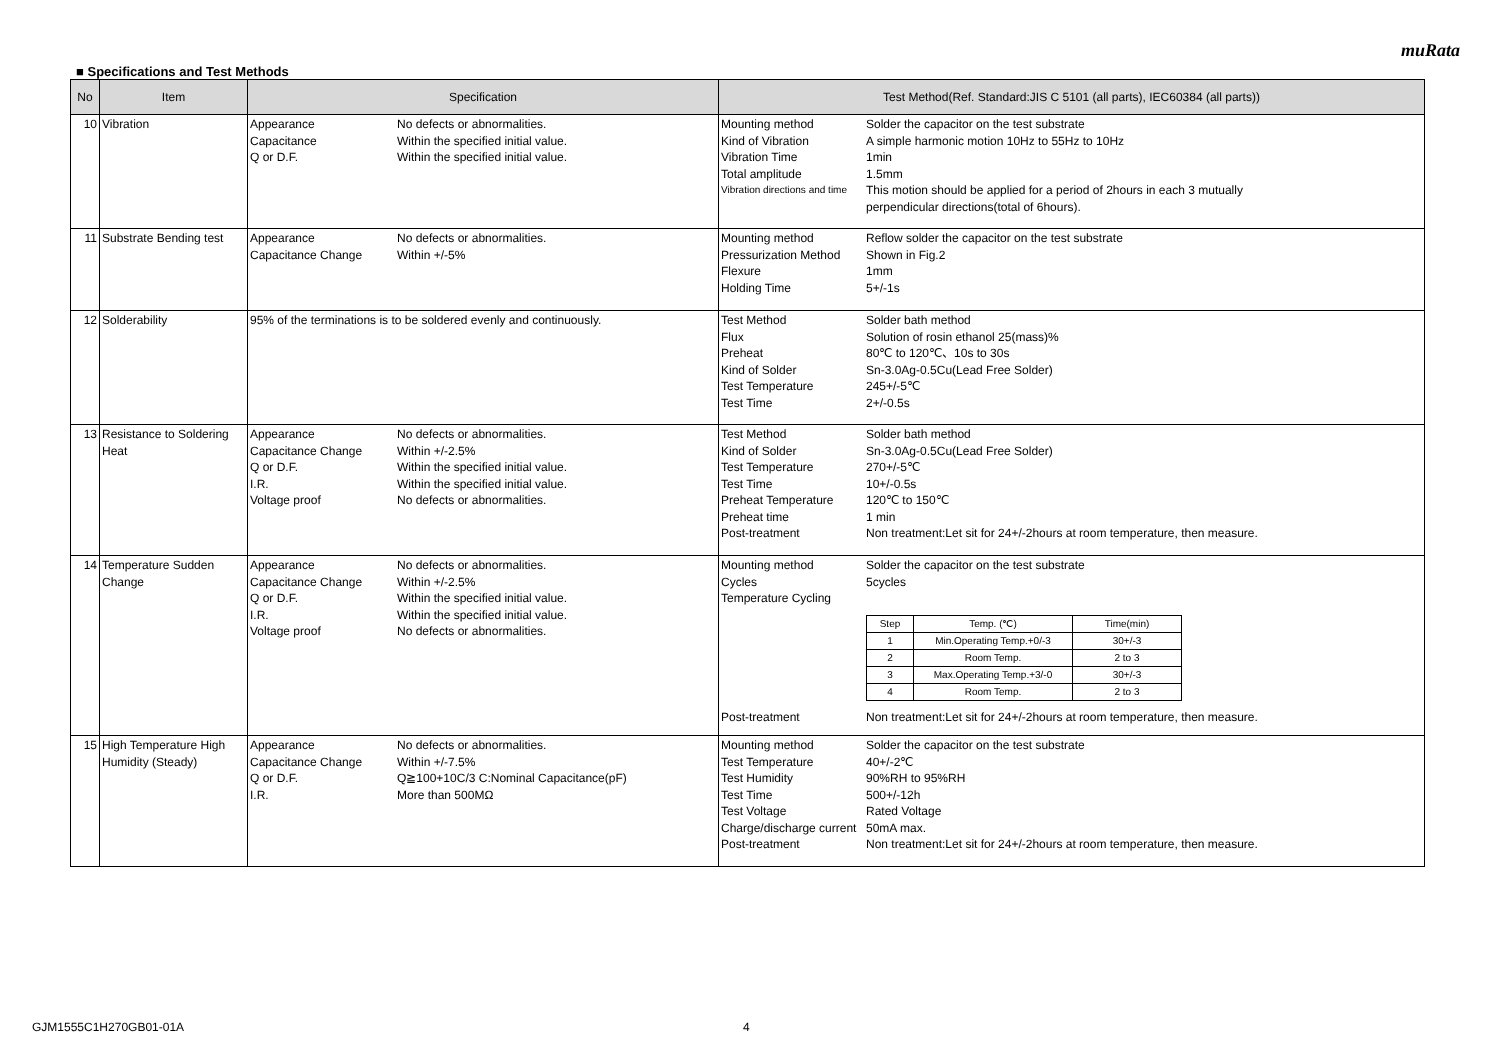muRata
■ Specifications and Test Methods
| No | Item | Specification | Test Method(Ref. Standard:JIS C 5101 (all parts), IEC60384 (all parts)) |
| --- | --- | --- | --- |
| 10 | Vibration | Appearance No defects or abnormalities. Capacitance Within the specified initial value. Q or D.F. Within the specified initial value. | Mounting method Solder the capacitor on the test substrate Kind of Vibration A simple harmonic motion 10Hz to 55Hz to 10Hz Vibration Time 1min Total amplitude 1.5mm Vibration directions and time This motion should be applied for a period of 2hours in each 3 mutually perpendicular directions(total of 6hours). |
| 11 | Substrate Bending test | Appearance No defects or abnormalities. Capacitance Change Within +/-5% | Mounting method Reflow solder the capacitor on the test substrate Pressurization Method Shown in Fig.2 Flexure 1mm Holding Time 5+/-1s |
| 12 | Solderability | 95% of the terminations is to be soldered evenly and continuously. | Test Method Solder bath method Flux Solution of rosin ethanol 25(mass)% Preheat 80℃ to 120℃、10s to 30s Kind of Solder Sn-3.0Ag-0.5Cu(Lead Free Solder) Test Temperature 245+/-5℃ Test Time 2+/-0.5s |
| 13 | Resistance to Soldering Heat | Appearance No defects or abnormalities. Capacitance Change Within +/-2.5% Q or D.F. Within the specified initial value. I.R. Within the specified initial value. Voltage proof No defects or abnormalities. | Test Method Solder bath method Kind of Solder Sn-3.0Ag-0.5Cu(Lead Free Solder) Test Temperature 270+/-5℃ Test Time 10+/-0.5s Preheat Temperature 120℃ to 150℃ Preheat time 1 min Post-treatment Non treatment:Let sit for 24+/-2hours at room temperature, then measure. |
| 14 | Temperature Sudden Change | Appearance No defects or abnormalities. Capacitance Change Within +/-2.5% Q or D.F. Within the specified initial value. I.R. Within the specified initial value. Voltage proof No defects or abnormalities. | Mounting method Solder the capacitor on the test substrate Cycles 5cycles Temperature Cycling / Step / Temp. (℃) / Time(min) / / 1 / Min.Operating Temp.+0/-3 / 30+/-3 / / 2 / Room Temp. / 2 to 3 / / 3 / Max.Operating Temp.+3/-0 / 30+/-3 / / 4 / Room Temp. / 2 to 3 / Post-treatment Non treatment:Let sit for 24+/-2hours at room temperature, then measure. |
| 15 | High Temperature High Humidity (Steady) | Appearance No defects or abnormalities. Capacitance Change Within +/-7.5% Q or D.F. Q≧100+10C/3 C:Nominal Capacitance(pF) I.R. More than 500MΩ | Mounting method Solder the capacitor on the test substrate Test Temperature 40+/-2℃ Test Humidity 90%RH to 95%RH Test Time 500+/-12h Test Voltage Rated Voltage Charge/discharge current 50mA max. Post-treatment Non treatment:Let sit for 24+/-2hours at room temperature, then measure. |
GJM1555C1H270GB01-01A 4